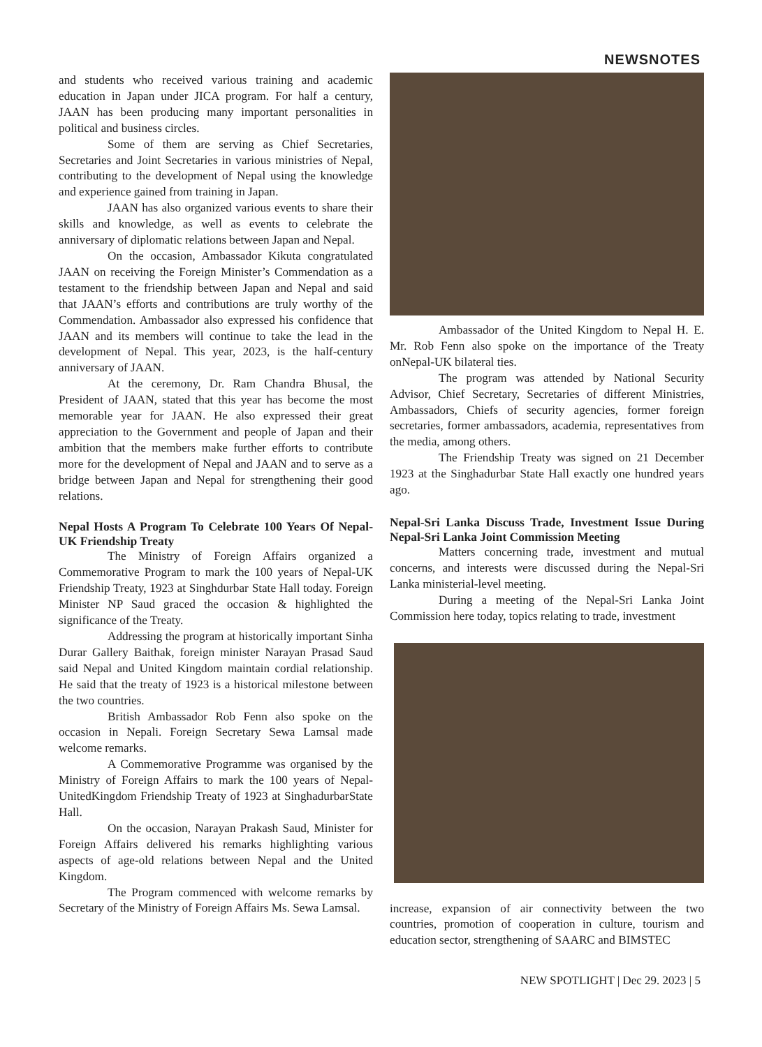NEWSNOTES
and students who received various training and academic education in Japan under JICA program. For half a century, JAAN has been producing many important personalities in political and business circles.
Some of them are serving as Chief Secretaries, Secretaries and Joint Secretaries in various ministries of Nepal, contributing to the development of Nepal using the knowledge and experience gained from training in Japan.
JAAN has also organized various events to share their skills and knowledge, as well as events to celebrate the anniversary of diplomatic relations between Japan and Nepal.
On the occasion, Ambassador Kikuta congratulated JAAN on receiving the Foreign Minister’s Commendation as a testament to the friendship between Japan and Nepal and said that JAAN’s efforts and contributions are truly worthy of the Commendation. Ambassador also expressed his confidence that JAAN and its members will continue to take the lead in the development of Nepal. This year, 2023, is the half-century anniversary of JAAN.
At the ceremony, Dr. Ram Chandra Bhusal, the President of JAAN, stated that this year has become the most memorable year for JAAN. He also expressed their great appreciation to the Government and people of Japan and their ambition that the members make further efforts to contribute more for the development of Nepal and JAAN and to serve as a bridge between Japan and Nepal for strengthening their good relations.
Nepal Hosts A Program To Celebrate 100 Years Of Nepal-UK Friendship Treaty
The Ministry of Foreign Affairs organized a Commemorative Program to mark the 100 years of Nepal-UK Friendship Treaty, 1923 at Singhdurbar State Hall today. Foreign Minister NP Saud graced the occasion & highlighted the significance of the Treaty.
Addressing the program at historically important Sinha Durar Gallery Baithak, foreign minister Narayan Prasad Saud said Nepal and United Kingdom maintain cordial relationship. He said that the treaty of 1923 is a historical milestone between the two countries.
British Ambassador Rob Fenn also spoke on the occasion in Nepali. Foreign Secretary Sewa Lamsal made welcome remarks.
A Commemorative Programme was organised by the Ministry of Foreign Affairs to mark the 100 years of Nepal-UnitedKingdom Friendship Treaty of 1923 at SinghadurbarState Hall.
On the occasion, Narayan Prakash Saud, Minister for Foreign Affairs delivered his remarks highlighting various aspects of age-old relations between Nepal and the United Kingdom.
The Program commenced with welcome remarks by Secretary of the Ministry of Foreign Affairs Ms. Sewa Lamsal.
Ambassador of the United Kingdom to Nepal H. E. Mr. Rob Fenn also spoke on the importance of the Treaty onNepal-UK bilateral ties.
The program was attended by National Security Advisor, Chief Secretary, Secretaries of different Ministries, Ambassadors, Chiefs of security agencies, former foreign secretaries, former ambassadors, academia, representatives from the media, among others.
The Friendship Treaty was signed on 21 December 1923 at the Singhadurbar State Hall exactly one hundred years ago.
Nepal-Sri Lanka Discuss Trade, Investment Issue During Nepal-Sri Lanka Joint Commission Meeting
Matters concerning trade, investment and mutual concerns, and interests were discussed during the Nepal-Sri Lanka ministerial-level meeting.
During a meeting of the Nepal-Sri Lanka Joint Commission here today, topics relating to trade, investment
increase, expansion of air connectivity between the two countries, promotion of cooperation in culture, tourism and education sector, strengthening of SAARC and BIMSTEC
NEW SPOTLIGHT | Dec 29. 2023 | 5